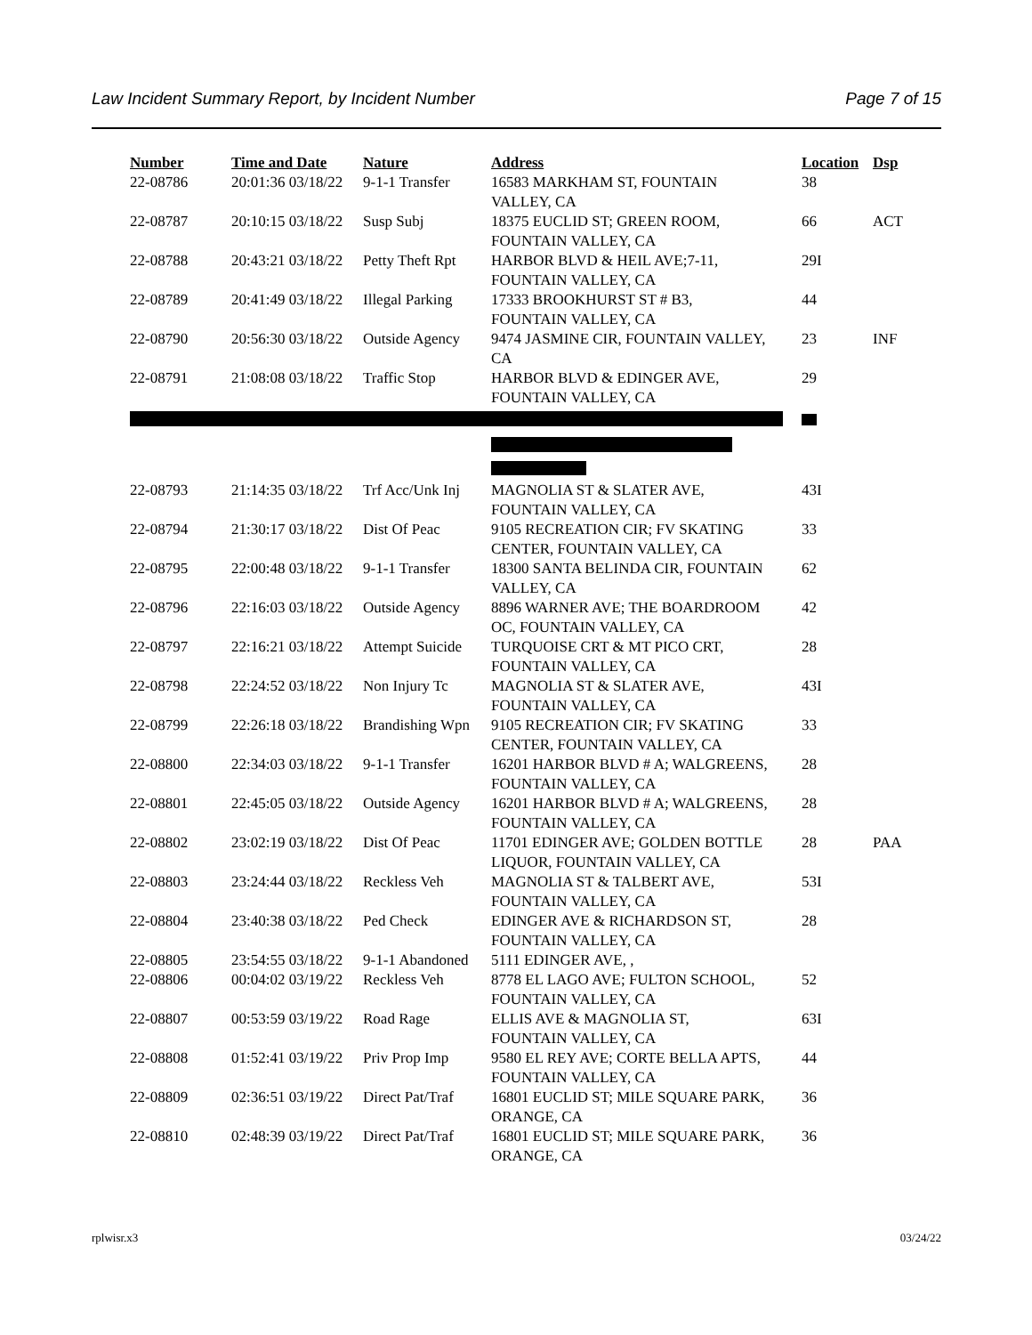Law Incident Summary Report, by Incident Number Page 7 of 15
| Number | Time and Date | Nature | Address | Location | Dsp |
| --- | --- | --- | --- | --- | --- |
| 22-08786 | 20:01:36 03/18/22 | 9-1-1 Transfer | 16583 MARKHAM ST, FOUNTAIN VALLEY, CA | 38 | |
| 22-08787 | 20:10:15 03/18/22 | Susp Subj | 18375 EUCLID ST; GREEN ROOM, FOUNTAIN VALLEY, CA | 66 | ACT |
| 22-08788 | 20:43:21 03/18/22 | Petty Theft Rpt | HARBOR BLVD & HEIL AVE;7-11, FOUNTAIN VALLEY, CA | 29I | |
| 22-08789 | 20:41:49 03/18/22 | Illegal Parking | 17333 BROOKHURST ST # B3, FOUNTAIN VALLEY, CA | 44 | |
| 22-08790 | 20:56:30 03/18/22 | Outside Agency | 9474 JASMINE CIR, FOUNTAIN VALLEY, CA | 23 | INF |
| 22-08791 | 21:08:08 03/18/22 | Traffic Stop | HARBOR BLVD & EDINGER AVE, FOUNTAIN VALLEY, CA | 29 | |
| 22-08793 | 21:14:35 03/18/22 | Trf Acc/Unk Inj | MAGNOLIA ST & SLATER AVE, FOUNTAIN VALLEY, CA | 43I | |
| 22-08794 | 21:30:17 03/18/22 | Dist Of Peac | 9105 RECREATION CIR; FV SKATING CENTER, FOUNTAIN VALLEY, CA | 33 | |
| 22-08795 | 22:00:48 03/18/22 | 9-1-1 Transfer | 18300 SANTA BELINDA CIR, FOUNTAIN VALLEY, CA | 62 | |
| 22-08796 | 22:16:03 03/18/22 | Outside Agency | 8896 WARNER AVE; THE BOARDROOM OC, FOUNTAIN VALLEY, CA | 42 | |
| 22-08797 | 22:16:21 03/18/22 | Attempt Suicide | TURQUOISE CRT & MT PICO CRT, FOUNTAIN VALLEY, CA | 28 | |
| 22-08798 | 22:24:52 03/18/22 | Non Injury Tc | MAGNOLIA ST & SLATER AVE, FOUNTAIN VALLEY, CA | 43I | |
| 22-08799 | 22:26:18 03/18/22 | Brandishing Wpn | 9105 RECREATION CIR; FV SKATING CENTER, FOUNTAIN VALLEY, CA | 33 | |
| 22-08800 | 22:34:03 03/18/22 | 9-1-1 Transfer | 16201 HARBOR BLVD # A; WALGREENS, FOUNTAIN VALLEY, CA | 28 | |
| 22-08801 | 22:45:05 03/18/22 | Outside Agency | 16201 HARBOR BLVD # A; WALGREENS, FOUNTAIN VALLEY, CA | 28 | |
| 22-08802 | 23:02:19 03/18/22 | Dist Of Peac | 11701 EDINGER AVE; GOLDEN BOTTLE LIQUOR, FOUNTAIN VALLEY, CA | 28 | PAA |
| 22-08803 | 23:24:44 03/18/22 | Reckless Veh | MAGNOLIA ST & TALBERT AVE, FOUNTAIN VALLEY, CA | 53I | |
| 22-08804 | 23:40:38 03/18/22 | Ped Check | EDINGER AVE & RICHARDSON ST, FOUNTAIN VALLEY, CA | 28 | |
| 22-08805 | 23:54:55 03/18/22 | 9-1-1 Abandoned | 5111 EDINGER AVE, , | | |
| 22-08806 | 00:04:02 03/19/22 | Reckless Veh | 8778 EL LAGO AVE; FULTON SCHOOL, FOUNTAIN VALLEY, CA | 52 | |
| 22-08807 | 00:53:59 03/19/22 | Road Rage | ELLIS AVE & MAGNOLIA ST, FOUNTAIN VALLEY, CA | 63I | |
| 22-08808 | 01:52:41 03/19/22 | Priv Prop Imp | 9580 EL REY AVE; CORTE BELLA APTS, FOUNTAIN VALLEY, CA | 44 | |
| 22-08809 | 02:36:51 03/19/22 | Direct Pat/Traf | 16801 EUCLID ST; MILE SQUARE PARK, ORANGE, CA | 36 | |
| 22-08810 | 02:48:39 03/19/22 | Direct Pat/Traf | 16801 EUCLID ST; MILE SQUARE PARK, ORANGE, CA | 36 | |
rplwisr.x3 03/24/22